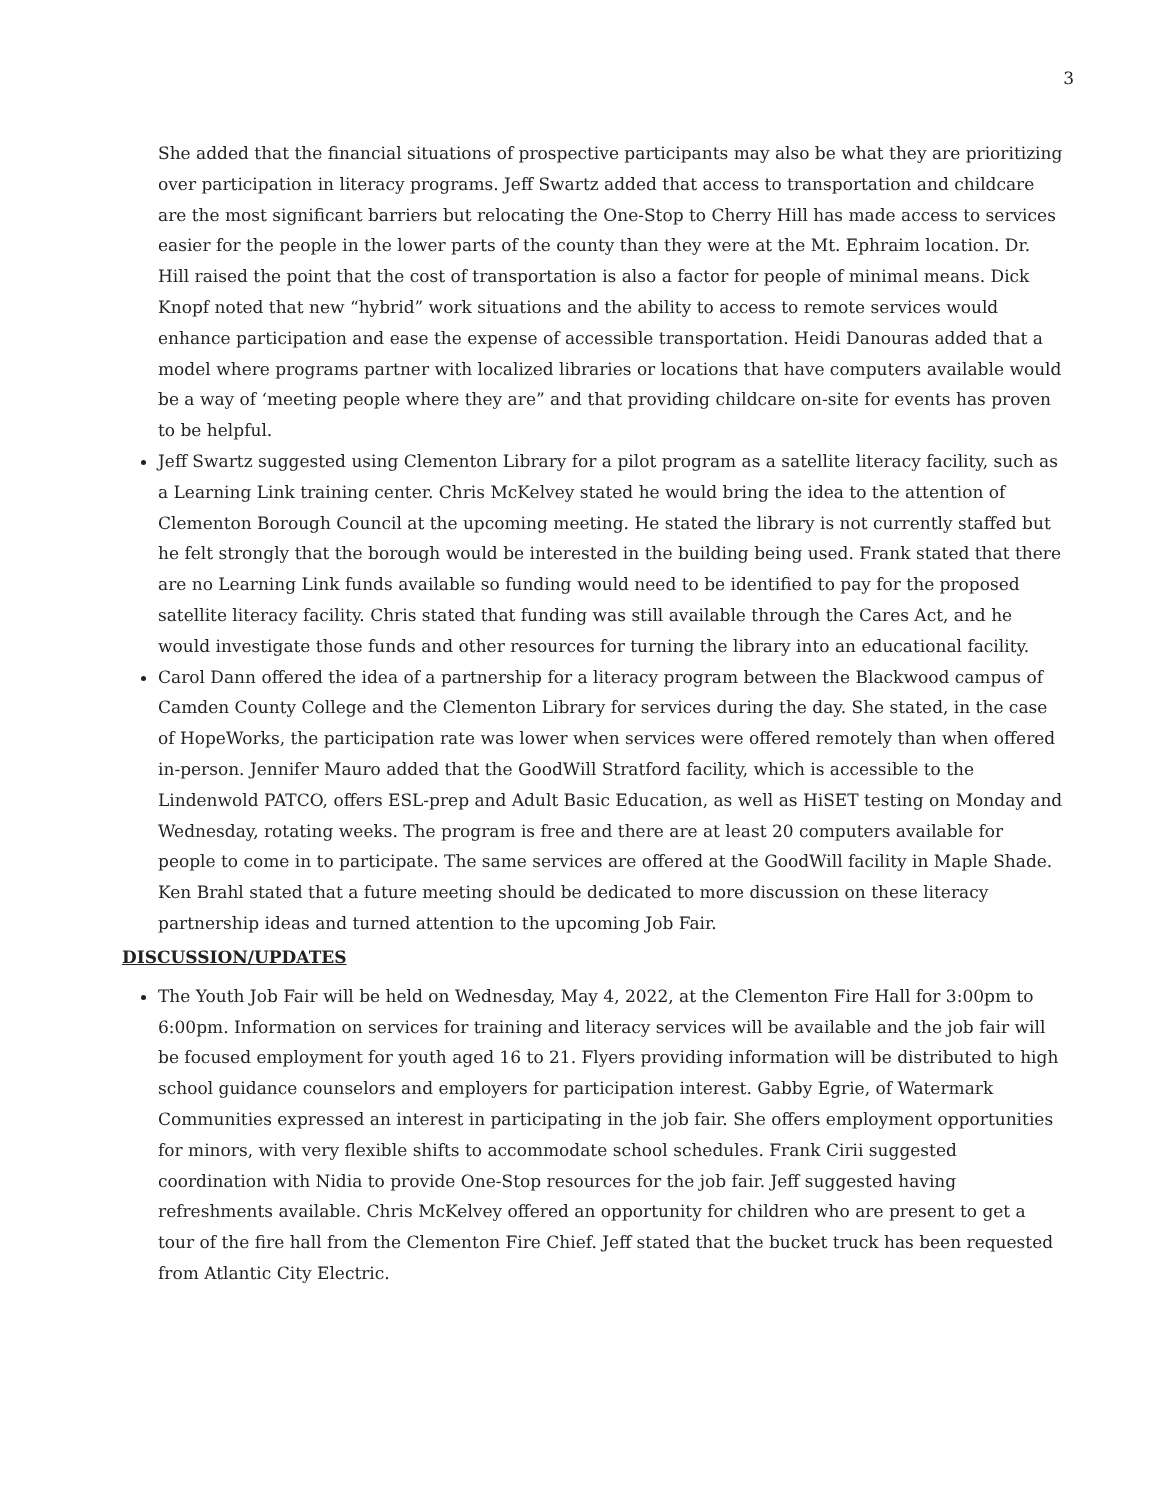3
She added that the financial situations of prospective participants may also be what they are prioritizing over participation in literacy programs. Jeff Swartz added that access to transportation and childcare are the most significant barriers but relocating the One-Stop to Cherry Hill has made access to services easier for the people in the lower parts of the county than they were at the Mt. Ephraim location. Dr. Hill raised the point that the cost of transportation is also a factor for people of minimal means. Dick Knopf noted that new “hybrid” work situations and the ability to access to remote services would enhance participation and ease the expense of accessible transportation. Heidi Danouras added that a model where programs partner with localized libraries or locations that have computers available would be a way of ‘meeting people where they are” and that providing childcare on-site for events has proven to be helpful.
Jeff Swartz suggested using Clementon Library for a pilot program as a satellite literacy facility, such as a Learning Link training center. Chris McKelvey stated he would bring the idea to the attention of Clementon Borough Council at the upcoming meeting. He stated the library is not currently staffed but he felt strongly that the borough would be interested in the building being used. Frank stated that there are no Learning Link funds available so funding would need to be identified to pay for the proposed satellite literacy facility. Chris stated that funding was still available through the Cares Act, and he would investigate those funds and other resources for turning the library into an educational facility.
Carol Dann offered the idea of a partnership for a literacy program between the Blackwood campus of Camden County College and the Clementon Library for services during the day. She stated, in the case of HopeWorks, the participation rate was lower when services were offered remotely than when offered in-person. Jennifer Mauro added that the GoodWill Stratford facility, which is accessible to the Lindenwold PATCO, offers ESL-prep and Adult Basic Education, as well as HiSET testing on Monday and Wednesday, rotating weeks. The program is free and there are at least 20 computers available for people to come in to participate. The same services are offered at the GoodWill facility in Maple Shade. Ken Brahl stated that a future meeting should be dedicated to more discussion on these literacy partnership ideas and turned attention to the upcoming Job Fair.
DISCUSSION/UPDATES
The Youth Job Fair will be held on Wednesday, May 4, 2022, at the Clementon Fire Hall for 3:00pm to 6:00pm. Information on services for training and literacy services will be available and the job fair will be focused employment for youth aged 16 to 21. Flyers providing information will be distributed to high school guidance counselors and employers for participation interest. Gabby Egrie, of Watermark Communities expressed an interest in participating in the job fair. She offers employment opportunities for minors, with very flexible shifts to accommodate school schedules. Frank Cirii suggested coordination with Nidia to provide One-Stop resources for the job fair. Jeff suggested having refreshments available. Chris McKelvey offered an opportunity for children who are present to get a tour of the fire hall from the Clementon Fire Chief. Jeff stated that the bucket truck has been requested from Atlantic City Electric.